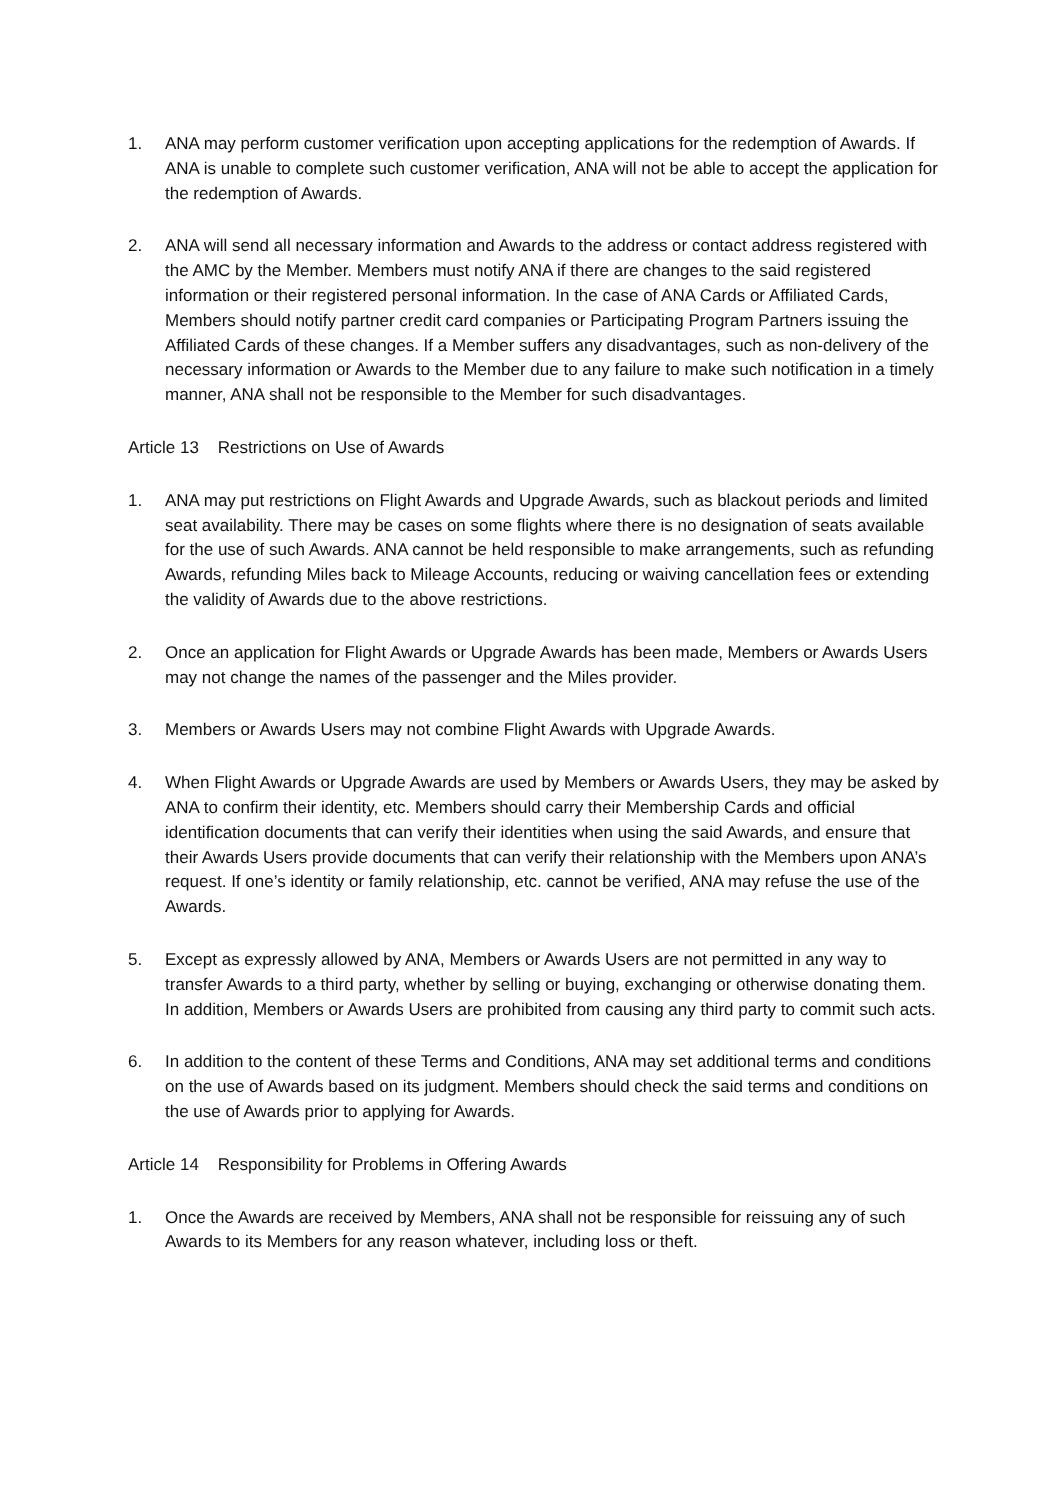1. ANA may perform customer verification upon accepting applications for the redemption of Awards. If ANA is unable to complete such customer verification, ANA will not be able to accept the application for the redemption of Awards.
2. ANA will send all necessary information and Awards to the address or contact address registered with the AMC by the Member. Members must notify ANA if there are changes to the said registered information or their registered personal information. In the case of ANA Cards or Affiliated Cards, Members should notify partner credit card companies or Participating Program Partners issuing the Affiliated Cards of these changes. If a Member suffers any disadvantages, such as non-delivery of the necessary information or Awards to the Member due to any failure to make such notification in a timely manner, ANA shall not be responsible to the Member for such disadvantages.
Article 13 Restrictions on Use of Awards
1. ANA may put restrictions on Flight Awards and Upgrade Awards, such as blackout periods and limited seat availability. There may be cases on some flights where there is no designation of seats available for the use of such Awards. ANA cannot be held responsible to make arrangements, such as refunding Awards, refunding Miles back to Mileage Accounts, reducing or waiving cancellation fees or extending the validity of Awards due to the above restrictions.
2. Once an application for Flight Awards or Upgrade Awards has been made, Members or Awards Users may not change the names of the passenger and the Miles provider.
3. Members or Awards Users may not combine Flight Awards with Upgrade Awards.
4. When Flight Awards or Upgrade Awards are used by Members or Awards Users, they may be asked by ANA to confirm their identity, etc. Members should carry their Membership Cards and official identification documents that can verify their identities when using the said Awards, and ensure that their Awards Users provide documents that can verify their relationship with the Members upon ANA’s request. If one’s identity or family relationship, etc. cannot be verified, ANA may refuse the use of the Awards.
5. Except as expressly allowed by ANA, Members or Awards Users are not permitted in any way to transfer Awards to a third party, whether by selling or buying, exchanging or otherwise donating them. In addition, Members or Awards Users are prohibited from causing any third party to commit such acts.
6. In addition to the content of these Terms and Conditions, ANA may set additional terms and conditions on the use of Awards based on its judgment. Members should check the said terms and conditions on the use of Awards prior to applying for Awards.
Article 14 Responsibility for Problems in Offering Awards
1. Once the Awards are received by Members, ANA shall not be responsible for reissuing any of such Awards to its Members for any reason whatever, including loss or theft.